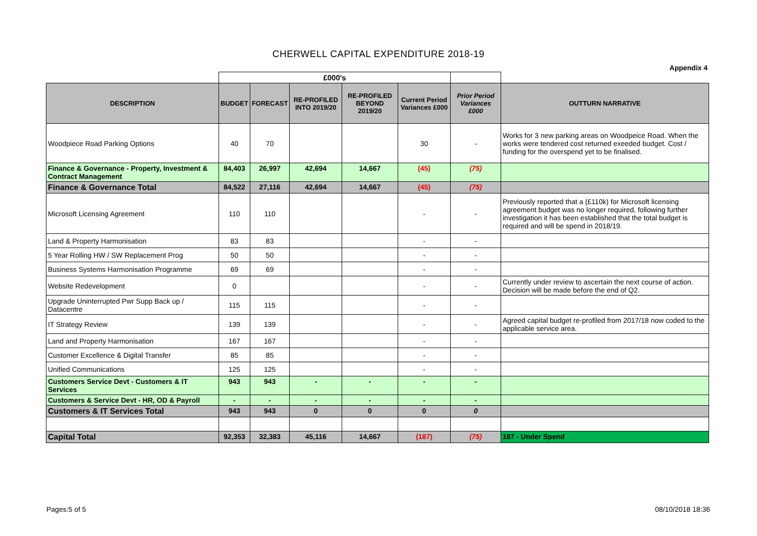CHERWELL CAPITAL EXPENDITURE 2018-19
Appendix 4
| | £000's | | | | | | |
| DESCRIPTION | BUDGET | FORECAST | RE-PROFILED INTO 2019/20 | RE-PROFILED BEYOND 2019/20 | Current Period Variances £000 | Prior Period Variances £000 | OUTTURN NARRATIVE |
| Woodpiece Road Parking Options | 40 | 70 | | | 30 | - | Works for 3 new parking areas on Woodpeice Road. When the works were tendered cost returned exeeded budget. Cost / funding for the overspend yet to be finalised. |
| Finance & Governance - Property, Investment & Contract Management | 84,403 | 26,997 | 42,694 | 14,667 | (45) | (75) | |
| Finance & Governance Total | 84,522 | 27,116 | 42,694 | 14,667 | (45) | (75) | |
| Microsoft Licensing Agreement | 110 | 110 | | | - | - | Previously reported that a (£110k) for Microsoft licensing agreement budget was no longer required, following further investigation it has been established that the total budget is required and will be spend in 2018/19. |
| Land & Property Harmonisation | 83 | 83 | | | - | - | |
| 5 Year Rolling HW / SW Replacement Prog | 50 | 50 | | | - | - | |
| Business Systems Harmonisation Programme | 69 | 69 | | | - | - | |
| Website Redevelopment | 0 | | | | - | - | Currently under review to ascertain the next course of action. Decision will be made before the end of Q2. |
| Upgrade Uninterrupted Pwr Supp Back up / Datacentre | 115 | 115 | | | - | - | |
| IT Strategy Review | 139 | 139 | | | - | - | Agreed capital budget re-profiled from 2017/18 now coded to the applicable service area. |
| Land and Property Harmonisation | 167 | 167 | | | - | - | |
| Customer Excellence & Digital Transfer | 85 | 85 | | | - | - | |
| Unified Communications | 125 | 125 | | | - | - | |
| Customers Service Devt - Customers & IT Services | 943 | 943 | - | - | - | - | |
| Customers & Service Devt - HR, OD & Payroll | - | - | - | - | - | - | |
| Customers & IT Services Total | 943 | 943 | 0 | 0 | 0 | 0 | |
| Capital Total | 92,353 | 32,383 | 45,116 | 14,667 | (187) | (75) | 187 - Under Spend |
Pages:5 of 5 08/10/2018 18:36